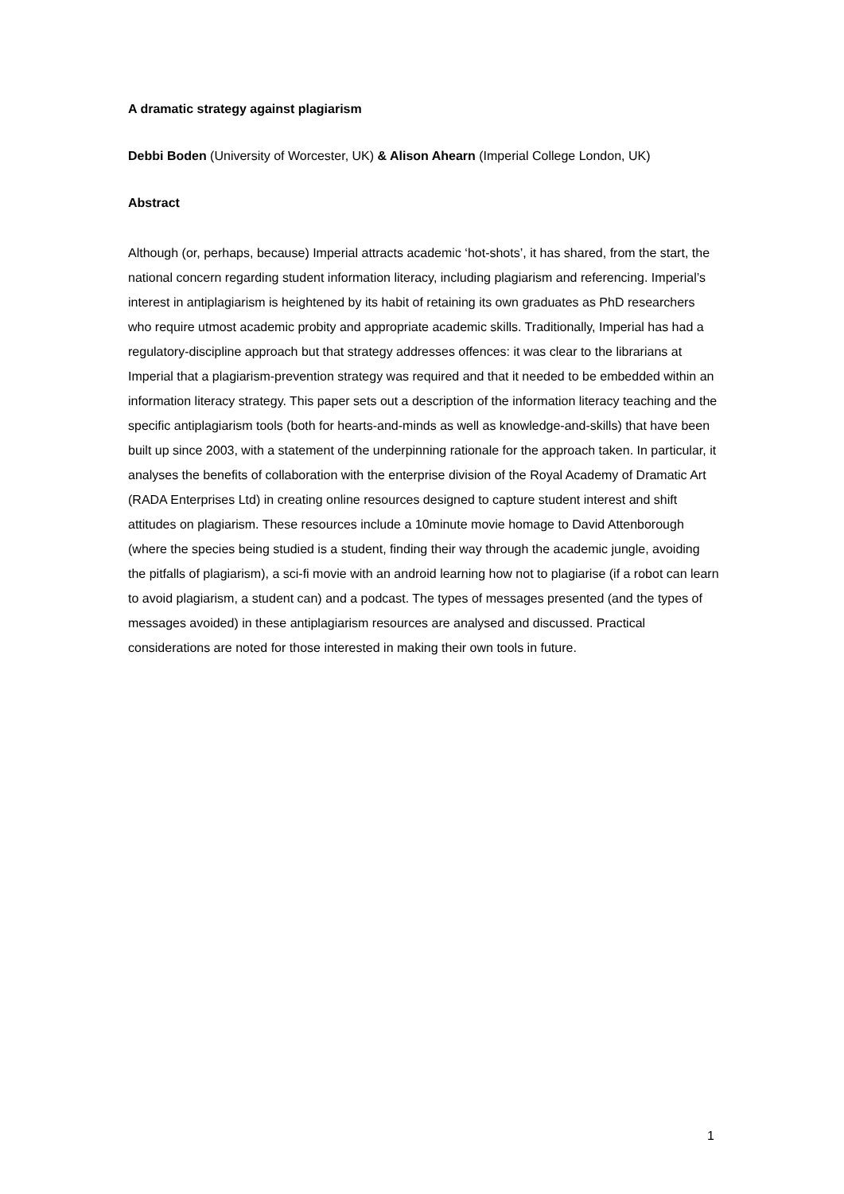A dramatic strategy against plagiarism
Debbi Boden (University of Worcester, UK) & Alison Ahearn (Imperial College London, UK)
Abstract
Although (or, perhaps, because) Imperial attracts academic ‘hot-shots’, it has shared, from the start, the national concern regarding student information literacy, including plagiarism and referencing. Imperial’s interest in antiplagiarism is heightened by its habit of retaining its own graduates as PhD researchers who require utmost academic probity and appropriate academic skills. Traditionally, Imperial has had a regulatory-discipline approach but that strategy addresses offences: it was clear to the librarians at Imperial that a plagiarism-prevention strategy was required and that it needed to be embedded within an information literacy strategy. This paper sets out a description of the information literacy teaching and the specific antiplagiarism tools (both for hearts-and-minds as well as knowledge-and-skills) that have been built up since 2003, with a statement of the underpinning rationale for the approach taken. In particular, it analyses the benefits of collaboration with the enterprise division of the Royal Academy of Dramatic Art (RADA Enterprises Ltd) in creating online resources designed to capture student interest and shift attitudes on plagiarism. These resources include a 10minute movie homage to David Attenborough (where the species being studied is a student, finding their way through the academic jungle, avoiding the pitfalls of plagiarism), a sci-fi movie with an android learning how not to plagiarise (if a robot can learn to avoid plagiarism, a student can) and a podcast. The types of messages presented (and the types of messages avoided) in these antiplagiarism resources are analysed and discussed. Practical considerations are noted for those interested in making their own tools in future.
1